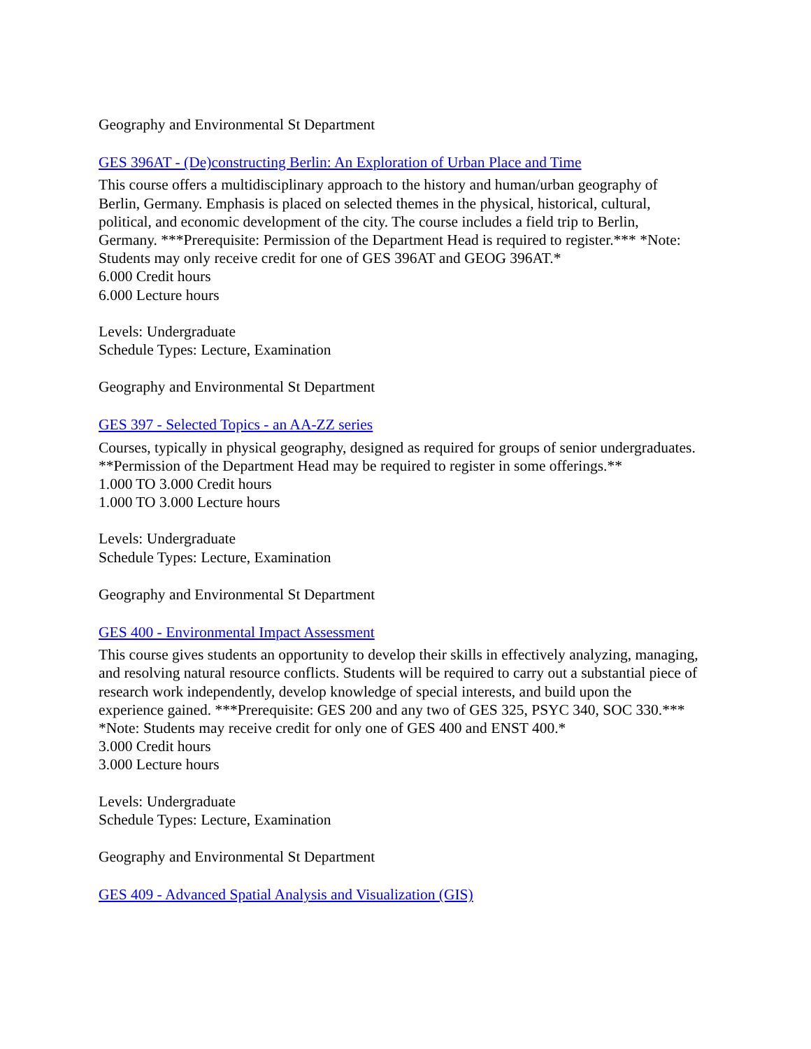Geography and Environmental St Department
GES 396AT - (De)constructing Berlin: An Exploration of Urban Place and Time
This course offers a multidisciplinary approach to the history and human/urban geography of Berlin, Germany. Emphasis is placed on selected themes in the physical, historical, cultural, political, and economic development of the city. The course includes a field trip to Berlin, Germany. ***Prerequisite: Permission of the Department Head is required to register.*** *Note: Students may only receive credit for one of GES 396AT and GEOG 396AT.*
6.000 Credit hours
6.000 Lecture hours
Levels: Undergraduate
Schedule Types: Lecture, Examination
Geography and Environmental St Department
GES 397 - Selected Topics - an AA-ZZ series
Courses, typically in physical geography, designed as required for groups of senior undergraduates. **Permission of the Department Head may be required to register in some offerings.**
1.000 TO 3.000 Credit hours
1.000 TO 3.000 Lecture hours
Levels: Undergraduate
Schedule Types: Lecture, Examination
Geography and Environmental St Department
GES 400 - Environmental Impact Assessment
This course gives students an opportunity to develop their skills in effectively analyzing, managing, and resolving natural resource conflicts. Students will be required to carry out a substantial piece of research work independently, develop knowledge of special interests, and build upon the experience gained. ***Prerequisite: GES 200 and any two of GES 325, PSYC 340, SOC 330.*** *Note: Students may receive credit for only one of GES 400 and ENST 400.*
3.000 Credit hours
3.000 Lecture hours
Levels: Undergraduate
Schedule Types: Lecture, Examination
Geography and Environmental St Department
GES 409 - Advanced Spatial Analysis and Visualization (GIS)